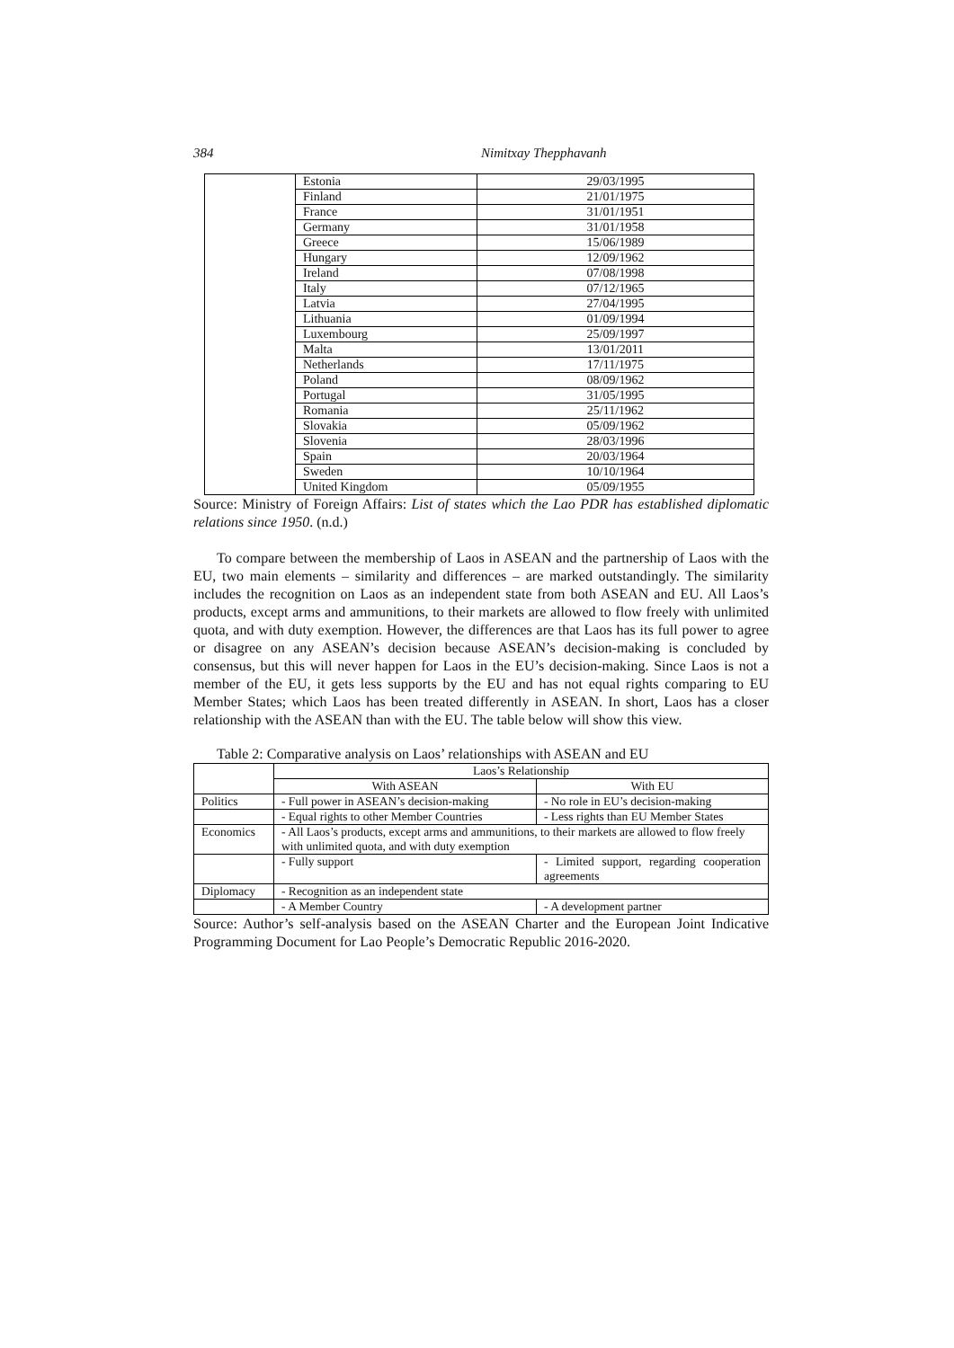384 Nimitxay Thepphavanh
| | Estonia | 29/03/1995 |
| | Finland | 21/01/1975 |
| | France | 31/01/1951 |
| | Germany | 31/01/1958 |
| | Greece | 15/06/1989 |
| | Hungary | 12/09/1962 |
| | Ireland | 07/08/1998 |
| | Italy | 07/12/1965 |
| | Latvia | 27/04/1995 |
| | Lithuania | 01/09/1994 |
| | Luxembourg | 25/09/1997 |
| | Malta | 13/01/2011 |
| | Netherlands | 17/11/1975 |
| | Poland | 08/09/1962 |
| | Portugal | 31/05/1995 |
| | Romania | 25/11/1962 |
| | Slovakia | 05/09/1962 |
| | Slovenia | 28/03/1996 |
| | Spain | 20/03/1964 |
| | Sweden | 10/10/1964 |
| | United Kingdom | 05/09/1955 |
Source: Ministry of Foreign Affairs: List of states which the Lao PDR has established diplomatic relations since 1950. (n.d.)
To compare between the membership of Laos in ASEAN and the partnership of Laos with the EU, two main elements – similarity and differences – are marked outstandingly. The similarity includes the recognition on Laos as an independent state from both ASEAN and EU. All Laos’s products, except arms and ammunitions, to their markets are allowed to flow freely with unlimited quota, and with duty exemption. However, the differences are that Laos has its full power to agree or disagree on any ASEAN’s decision because ASEAN’s decision-making is concluded by consensus, but this will never happen for Laos in the EU’s decision-making. Since Laos is not a member of the EU, it gets less supports by the EU and has not equal rights comparing to EU Member States; which Laos has been treated differently in ASEAN. In short, Laos has a closer relationship with the ASEAN than with the EU. The table below will show this view.
Table 2: Comparative analysis on Laos’ relationships with ASEAN and EU
| | Laos’s Relationship | |
| | With ASEAN | With EU |
| Politics | - Full power in ASEAN’s decision-making | - No role in EU’s decision-making |
| | - Equal rights to other Member Countries | - Less rights than EU Member States |
| Economics | - All Laos’s products, except arms and ammunitions, to their markets are allowed to flow freely with unlimited quota, and with duty exemption | |
| | - Fully support | - Limited support, regarding cooperation agreements |
| Diplomacy | - Recognition as an independent state | |
| | - A Member Country | - A development partner |
Source: Author’s self-analysis based on the ASEAN Charter and the European Joint Indicative Programming Document for Lao People’s Democratic Republic 2016-2020.